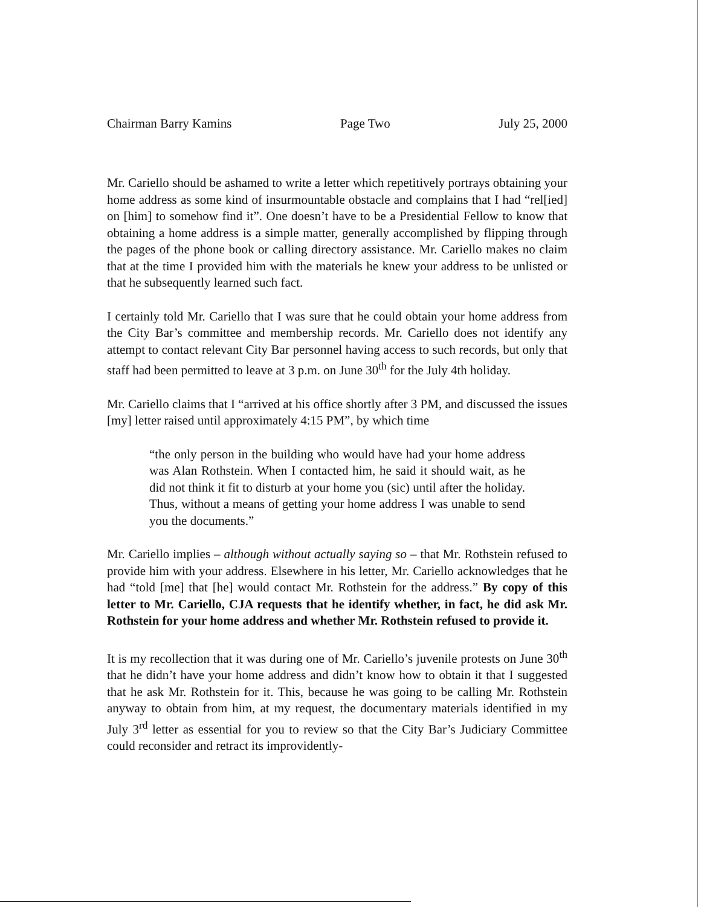Chairman Barry Kamins Page Two July 25, 2000
Mr. Cariello should be ashamed to write a letter which repetitively portrays obtaining your home address as some kind of insurmountable obstacle and complains that I had “rel[ied] on [him] to somehow find it”. One doesn’t have to be a Presidential Fellow to know that obtaining a home address is a simple matter, generally accomplished by flipping through the pages of the phone book or calling directory assistance. Mr. Cariello makes no claim that at the time I provided him with the materials he knew your address to be unlisted or that he subsequently learned such fact.
I certainly told Mr. Cariello that I was sure that he could obtain your home address from the City Bar’s committee and membership records. Mr. Cariello does not identify any attempt to contact relevant City Bar personnel having access to such records, but only that staff had been permitted to leave at 3 p.m. on June 30<sup>th</sup> for the July 4th holiday.
Mr. Cariello claims that I “arrived at his office shortly after 3 PM, and discussed the issues [my] letter raised until approximately 4:15 PM”, by which time
“the only person in the building who would have had your home address was Alan Rothstein. When I contacted him, he said it should wait, as he did not think it fit to disturb at your home you (sic) until after the holiday. Thus, without a means of getting your home address I was unable to send you the documents.”
Mr. Cariello implies – although without actually saying so – that Mr. Rothstein refused to provide him with your address. Elsewhere in his letter, Mr. Cariello acknowledges that he had “told [me] that [he] would contact Mr. Rothstein for the address.” By copy of this letter to Mr. Cariello, CJA requests that he identify whether, in fact, he did ask Mr. Rothstein for your home address and whether Mr. Rothstein refused to provide it.
It is my recollection that it was during one of Mr. Cariello’s juvenile protests on June 30<sup>th</sup> that he didn’t have your home address and didn’t know how to obtain it that I suggested that he ask Mr. Rothstein for it. This, because he was going to be calling Mr. Rothstein anyway to obtain from him, at my request, the documentary materials identified in my July 3<sup>rd</sup> letter as essential for you to review so that the City Bar’s Judiciary Committee could reconsider and retract its improvidently-